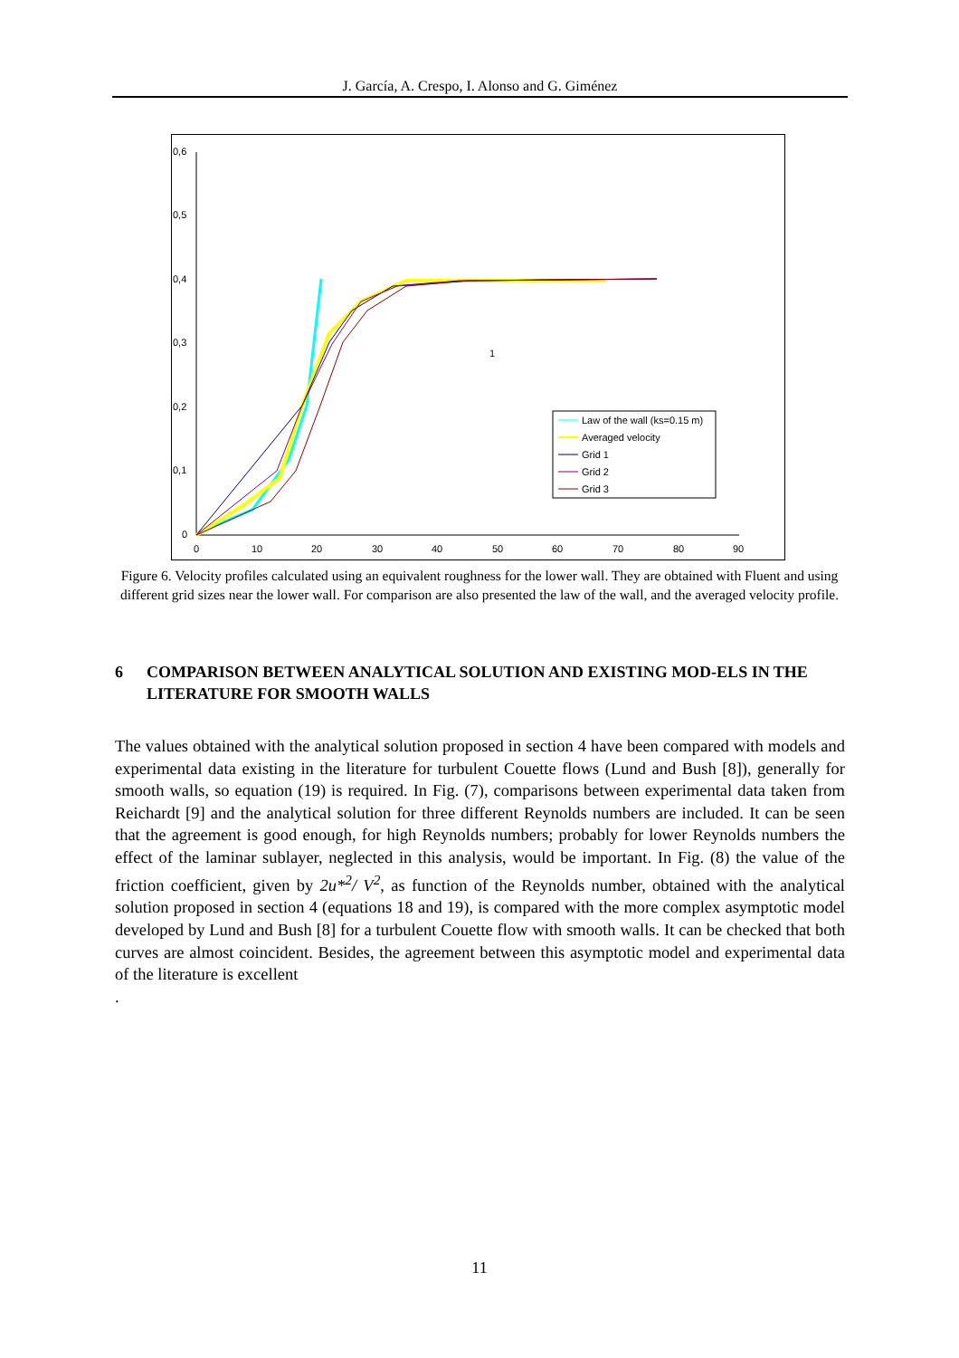J. García, A. Crespo, I. Alonso and G. Giménez
0,6
0,5
0,4
0,3
0,2
0,1
0
0
10
20
30
40
50
60
70
80
90
1
Law of the wall (ks=0.15 m)
Averaged velocity
Grid 1
Grid 2
Grid 3
Figure 6. Velocity profiles calculated using an equivalent roughness for the lower wall. They are obtained with Fluent and using different grid sizes near the lower wall. For comparison are also presented the law of the wall, and the averaged velocity profile.
6 COMPARISON BETWEEN ANALYTICAL SOLUTION AND EXISTING MOD-ELS IN THE LITERATURE FOR SMOOTH WALLS
The values obtained with the analytical solution proposed in section 4 have been compared with models and experimental data existing in the literature for turbulent Couette flows (Lund and Bush [8]), generally for smooth walls, so equation (19) is required. In Fig. (7), comparisons between experimental data taken from Reichardt [9] and the analytical solution for three different Reynolds numbers are included. It can be seen that the agreement is good enough, for high Reynolds numbers; probably for lower Reynolds numbers the effect of the laminar sublayer, neglected in this analysis, would be important. In Fig. (8) the value of the friction coefficient, given by 2u*<sup>2</sup>/ V<sup>2</sup>, as function of the Reynolds number, obtained with the analytical solution proposed in section 4 (equations 18 and 19), is compared with the more complex asymptotic model developed by Lund and Bush [8] for a turbulent Couette flow with smooth walls. It can be checked that both curves are almost coincident. Besides, the agreement between this asymptotic model and experimental data of the literature is excellent
.
11